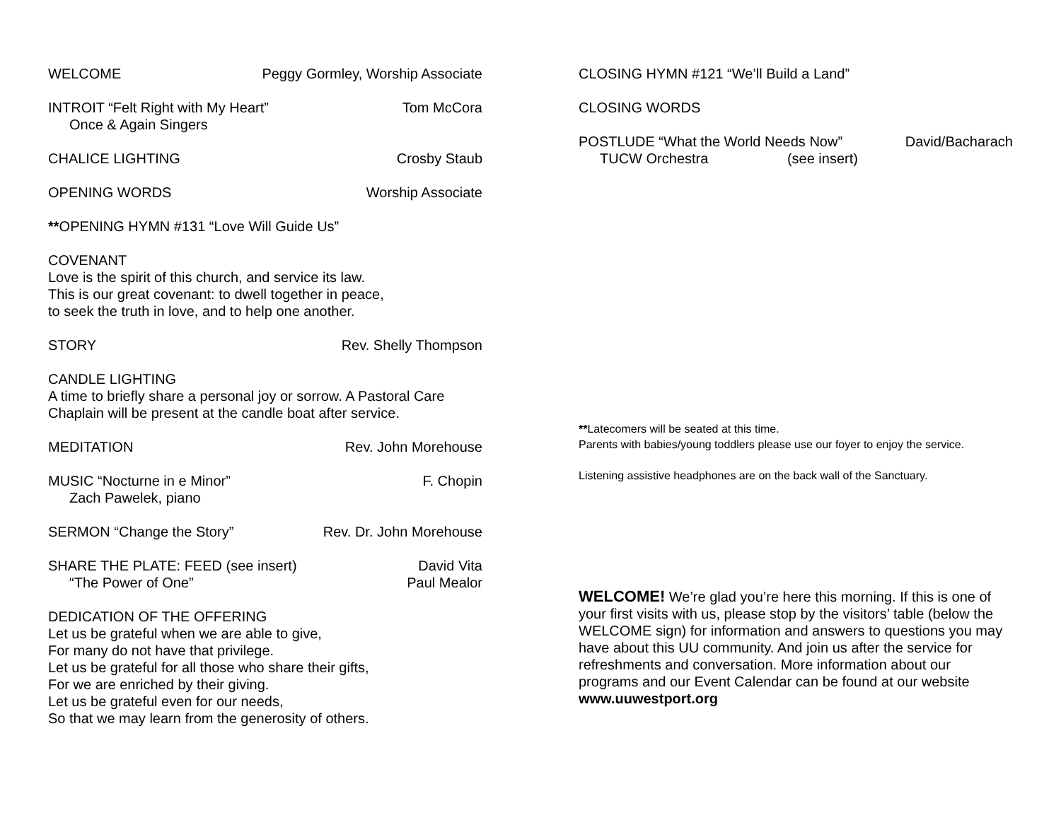WELCOME Peggy Gormley, Worship Associate
INTROIT “Felt Right with My Heart” Tom McCora
Once & Again Singers
CHALICE LIGHTING Crosby Staub
OPENING WORDS Worship Associate
**OPENING HYMN #131 “Love Will Guide Us”
COVENANT
Love is the spirit of this church, and service its law.
This is our great covenant: to dwell together in peace,
to seek the truth in love, and to help one another.
STORY Rev. Shelly Thompson
CANDLE LIGHTING
A time to briefly share a personal joy or sorrow. A Pastoral Care Chaplain will be present at the candle boat after service.
MEDITATION Rev. John Morehouse
MUSIC “Nocturne in e Minor” F. Chopin
Zach Pawelek, piano
SERMON “Change the Story” Rev. Dr. John Morehouse
SHARE THE PLATE: FEED (see insert) David Vita
“The Power of One” Paul Mealor
DEDICATION OF THE OFFERING
Let us be grateful when we are able to give,
For many do not have that privilege.
Let us be grateful for all those who share their gifts,
For we are enriched by their giving.
Let us be grateful even for our needs,
So that we may learn from the generosity of others.
CLOSING HYMN #121 “We’ll Build a Land”
CLOSING WORDS
POSTLUDE “What the World Needs Now” David/Bacharach
TUCW Orchestra (see insert)
**Latecomers will be seated at this time.
Parents with babies/young toddlers please use our foyer to enjoy the service.
Listening assistive headphones are on the back wall of the Sanctuary.
WELCOME! We’re glad you’re here this morning. If this is one of your first visits with us, please stop by the visitors’ table (below the WELCOME sign) for information and answers to questions you may have about this UU community. And join us after the service for refreshments and conversation. More information about our programs and our Event Calendar can be found at our website www.uuwestport.org